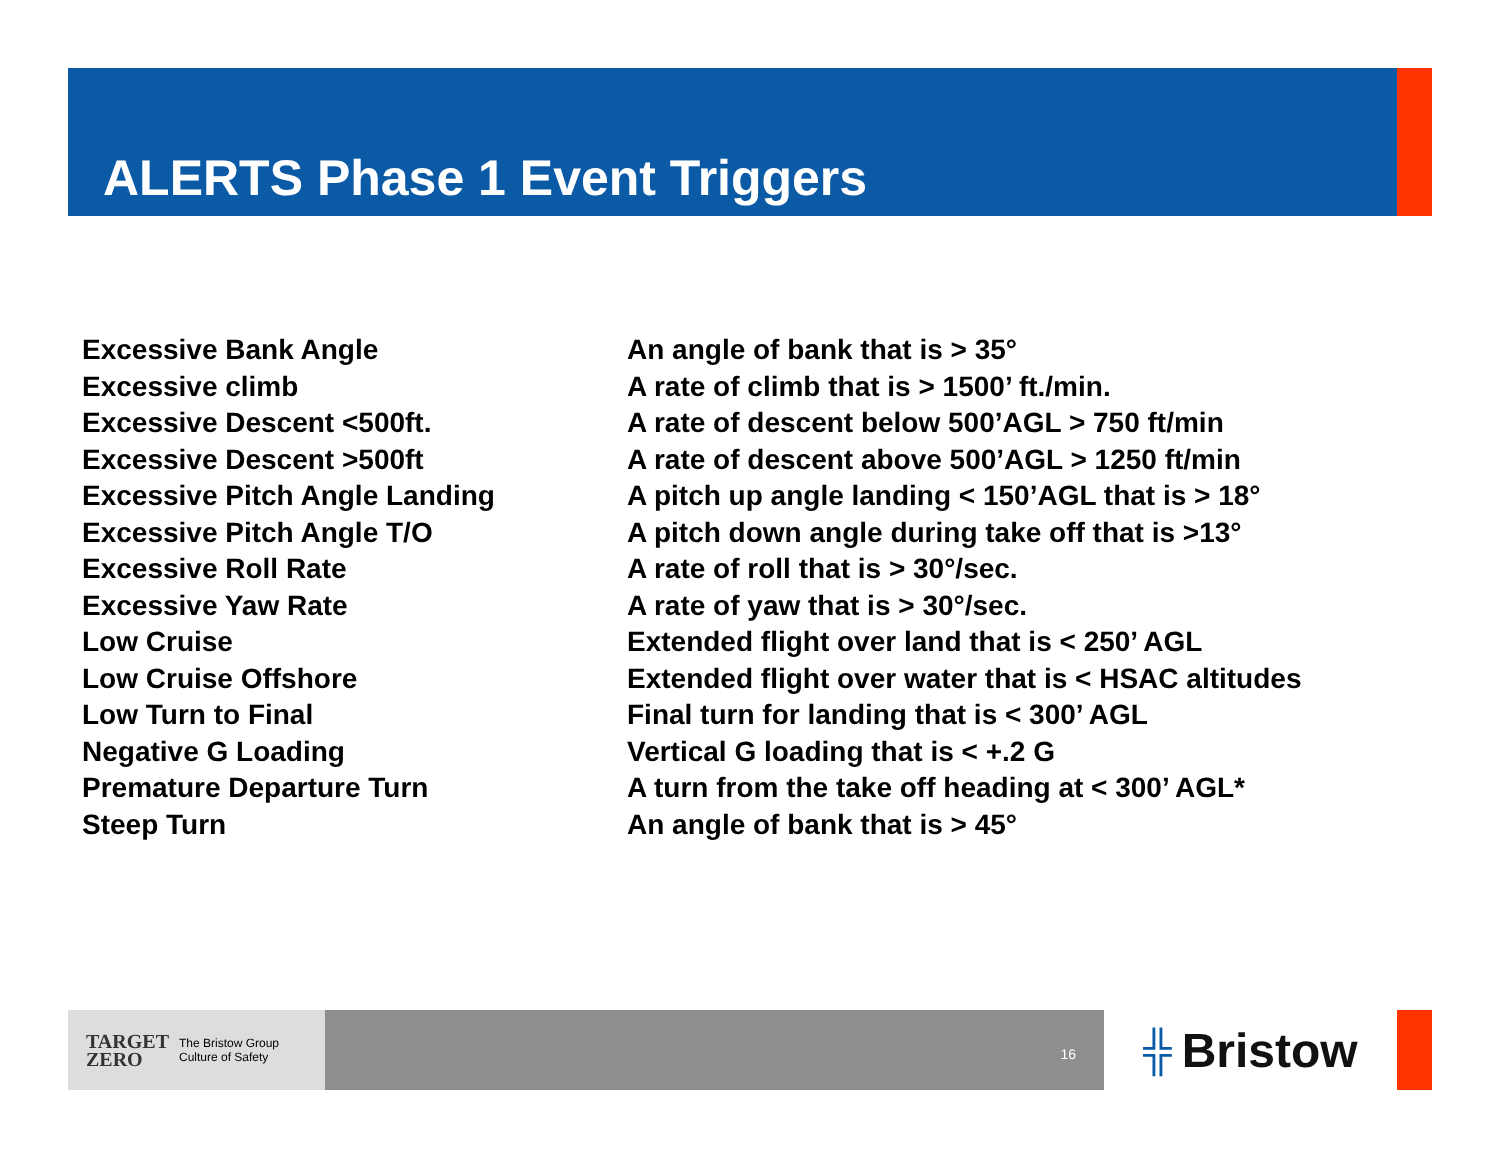ALERTS Phase 1 Event Triggers
| Excessive Bank Angle | An angle of bank that is > 35° |
| Excessive climb | A rate of climb that is > 1500’ ft./min. |
| Excessive Descent <500ft. | A rate of descent below 500’AGL > 750 ft/min |
| Excessive Descent >500ft | A rate of descent above 500’AGL > 1250 ft/min |
| Excessive Pitch Angle Landing | A pitch up angle landing < 150’AGL that is > 18° |
| Excessive Pitch Angle T/O | A pitch down angle during take off that is >13° |
| Excessive Roll Rate | A rate of roll that is > 30°/sec. |
| Excessive Yaw Rate | A rate of yaw that is > 30°/sec. |
| Low Cruise | Extended flight over land that is < 250’ AGL |
| Low Cruise Offshore | Extended flight over water that is < HSAC altitudes |
| Low Turn to Final | Final turn for landing that is < 300’ AGL |
| Negative G Loading | Vertical G loading that is < +.2 G |
| Premature Departure Turn | A turn from the take off heading at < 300’ AGL* |
| Steep Turn | An angle of bank that is > 45° |
TARGET
ZERO The Bristow Group
Culture of Safety
16
╬ Bristow